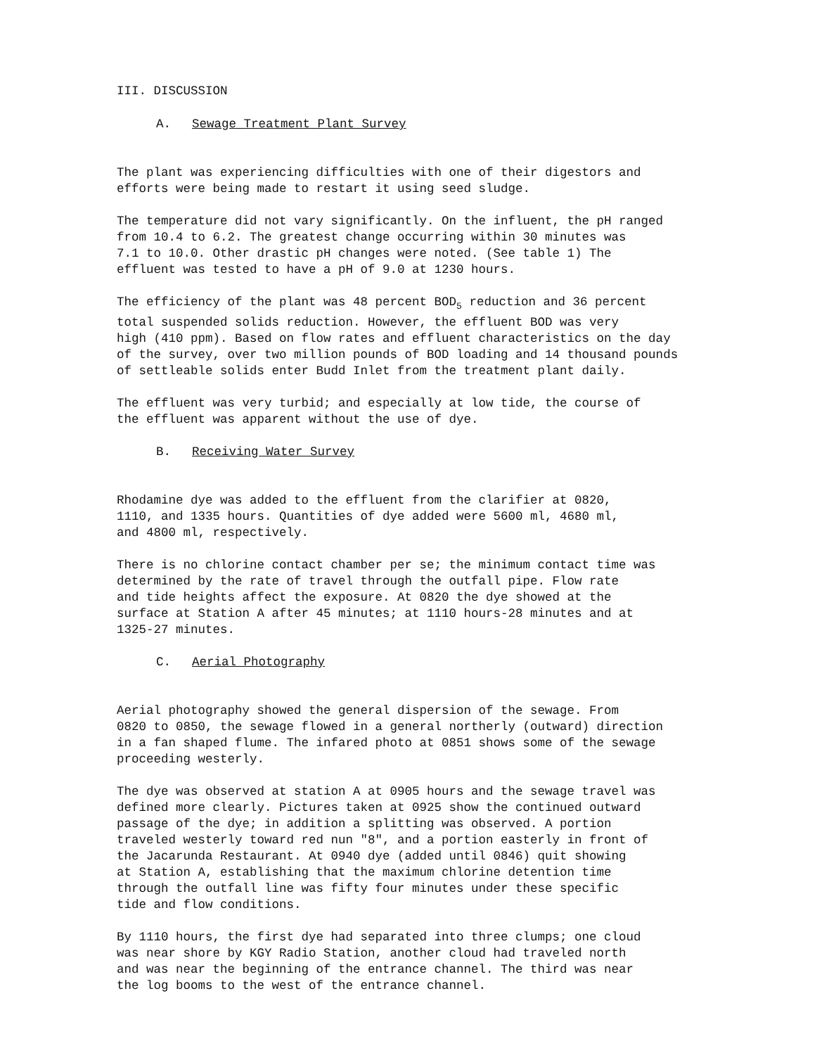III. DISCUSSION
A. Sewage Treatment Plant Survey
The plant was experiencing difficulties with one of their digestors and efforts were being made to restart it using seed sludge.
The temperature did not vary significantly. On the influent, the pH ranged from 10.4 to 6.2. The greatest change occurring within 30 minutes was 7.1 to 10.0. Other drastic pH changes were noted. (See table 1) The effluent was tested to have a pH of 9.0 at 1230 hours.
The efficiency of the plant was 48 percent BOD<sub>5</sub> reduction and 36 percent total suspended solids reduction. However, the effluent BOD was very high (410 ppm). Based on flow rates and effluent characteristics on the day of the survey, over two million pounds of BOD loading and 14 thousand pounds of settleable solids enter Budd Inlet from the treatment plant daily.
The effluent was very turbid; and especially at low tide, the course of the effluent was apparent without the use of dye.
B. Receiving Water Survey
Rhodamine dye was added to the effluent from the clarifier at 0820, 1110, and 1335 hours. Quantities of dye added were 5600 ml, 4680 ml, and 4800 ml, respectively.
There is no chlorine contact chamber per se; the minimum contact time was determined by the rate of travel through the outfall pipe. Flow rate and tide heights affect the exposure. At 0820 the dye showed at the surface at Station A after 45 minutes; at 1110 hours-28 minutes and at 1325-27 minutes.
C. Aerial Photography
Aerial photography showed the general dispersion of the sewage. From 0820 to 0850, the sewage flowed in a general northerly (outward) direction in a fan shaped flume. The infared photo at 0851 shows some of the sewage proceeding westerly.
The dye was observed at station A at 0905 hours and the sewage travel was defined more clearly. Pictures taken at 0925 show the continued outward passage of the dye; in addition a splitting was observed. A portion traveled westerly toward red nun "8", and a portion easterly in front of the Jacarunda Restaurant. At 0940 dye (added until 0846) quit showing at Station A, establishing that the maximum chlorine detention time through the outfall line was fifty four minutes under these specific tide and flow conditions.
By 1110 hours, the first dye had separated into three clumps; one cloud was near shore by KGY Radio Station, another cloud had traveled north and was near the beginning of the entrance channel. The third was near the log booms to the west of the entrance channel.